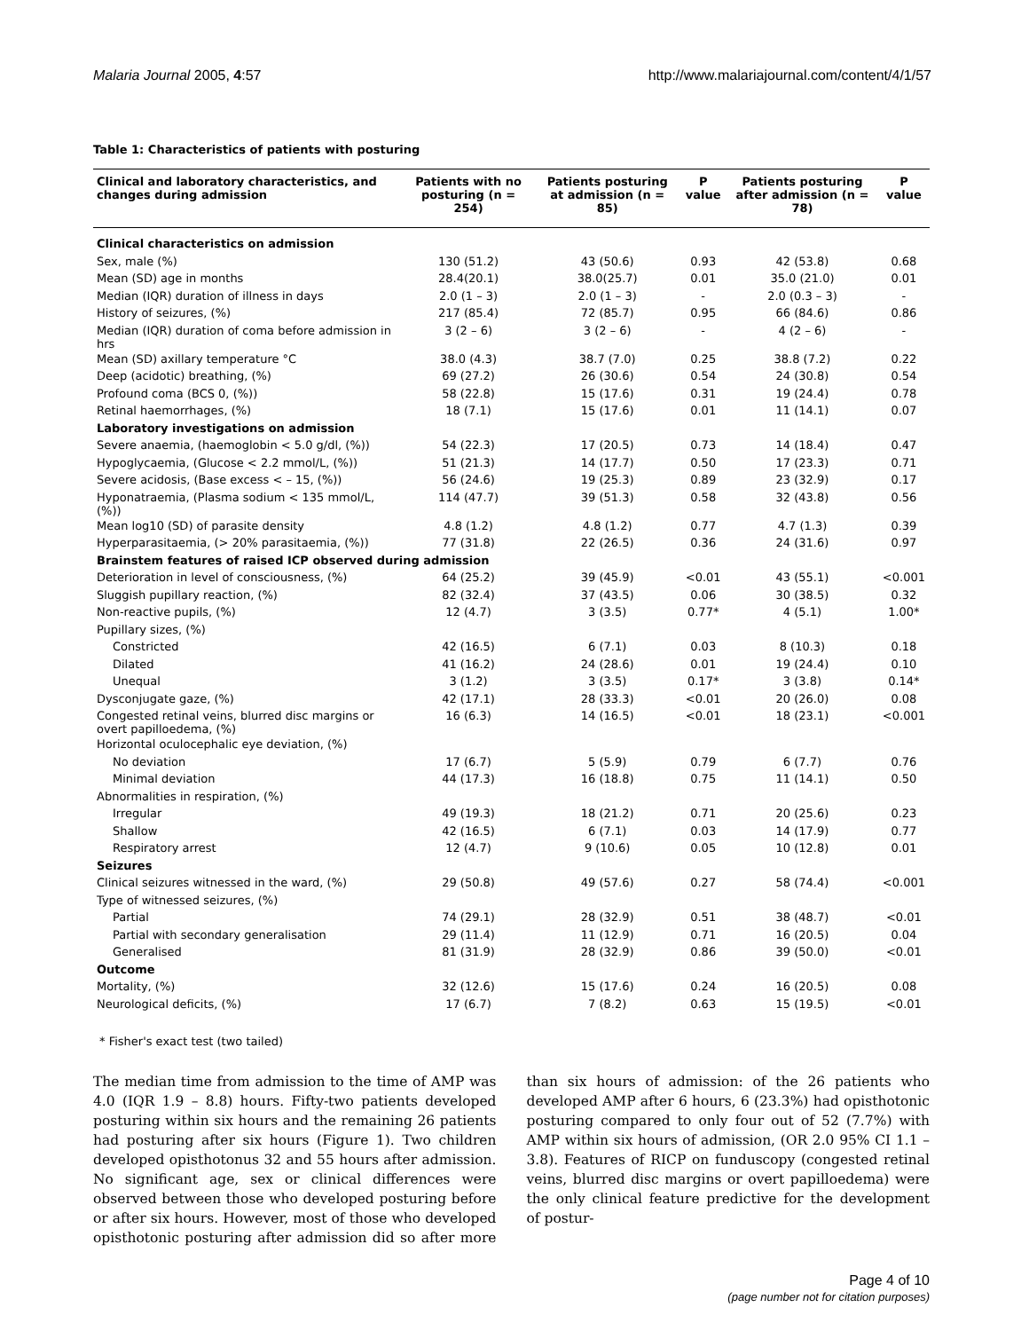Malaria Journal 2005, 4:57 http://www.malariajournal.com/content/4/1/57
Table 1: Characteristics of patients with posturing
| Clinical and laboratory characteristics, and changes during admission | Patients with no posturing (n = 254) | Patients posturing at admission (n = 85) | P value | Patients posturing after admission (n = 78) | P value |
| --- | --- | --- | --- | --- | --- |
| Clinical characteristics on admission | | | | | |
| Sex, male (%) | 130 (51.2) | 43 (50.6) | 0.93 | 42 (53.8) | 0.68 |
| Mean (SD) age in months | 28.4(20.1) | 38.0(25.7) | 0.01 | 35.0 (21.0) | 0.01 |
| Median (IQR) duration of illness in days | 2.0 (1 – 3) | 2.0 (1 – 3) | - | 2.0 (0.3 – 3) | - |
| History of seizures, (%) | 217 (85.4) | 72 (85.7) | 0.95 | 66 (84.6) | 0.86 |
| Median (IQR) duration of coma before admission in hrs | 3 (2 – 6) | 3 (2 – 6) | - | 4 (2 – 6) | - |
| Mean (SD) axillary temperature °C | 38.0 (4.3) | 38.7 (7.0) | 0.25 | 38.8 (7.2) | 0.22 |
| Deep (acidotic) breathing, (%) | 69 (27.2) | 26 (30.6) | 0.54 | 24 (30.8) | 0.54 |
| Profound coma (BCS 0, (%)) | 58 (22.8) | 15 (17.6) | 0.31 | 19 (24.4) | 0.78 |
| Retinal haemorrhages, (%) | 18 (7.1) | 15 (17.6) | 0.01 | 11 (14.1) | 0.07 |
| Laboratory investigations on admission | | | | | |
| Severe anaemia, (haemoglobin < 5.0 g/dl, (%)) | 54 (22.3) | 17 (20.5) | 0.73 | 14 (18.4) | 0.47 |
| Hypoglycaemia, (Glucose < 2.2 mmol/L, (%)) | 51 (21.3) | 14 (17.7) | 0.50 | 17 (23.3) | 0.71 |
| Severe acidosis, (Base excess < – 15, (%)) | 56 (24.6) | 19 (25.3) | 0.89 | 23 (32.9) | 0.17 |
| Hyponatraemia, (Plasma sodium < 135 mmol/L, (%)) | 114 (47.7) | 39 (51.3) | 0.58 | 32 (43.8) | 0.56 |
| Mean log10 (SD) of parasite density | 4.8 (1.2) | 4.8 (1.2) | 0.77 | 4.7 (1.3) | 0.39 |
| Hyperparasitaemia, (> 20% parasitaemia, (%)) | 77 (31.8) | 22 (26.5) | 0.36 | 24 (31.6) | 0.97 |
| Brainstem features of raised ICP observed during admission | | | | | |
| Deterioration in level of consciousness, (%) | 64 (25.2) | 39 (45.9) | <0.01 | 43 (55.1) | <0.001 |
| Sluggish pupillary reaction, (%) | 82 (32.4) | 37 (43.5) | 0.06 | 30 (38.5) | 0.32 |
| Non-reactive pupils, (%) | 12 (4.7) | 3 (3.5) | 0.77* | 4 (5.1) | 1.00* |
| Pupillary sizes, (%) | | | | | |
| Constricted | 42 (16.5) | 6 (7.1) | 0.03 | 8 (10.3) | 0.18 |
| Dilated | 41 (16.2) | 24 (28.6) | 0.01 | 19 (24.4) | 0.10 |
| Unequal | 3 (1.2) | 3 (3.5) | 0.17* | 3 (3.8) | 0.14* |
| Dysconjugate gaze, (%) | 42 (17.1) | 28 (33.3) | <0.01 | 20 (26.0) | 0.08 |
| Congested retinal veins, blurred disc margins or overt papilloedema, (%) | 16 (6.3) | 14 (16.5) | <0.01 | 18 (23.1) | <0.001 |
| Horizontal oculocephalic eye deviation, (%) | | | | | |
| No deviation | 17 (6.7) | 5 (5.9) | 0.79 | 6 (7.7) | 0.76 |
| Minimal deviation | 44 (17.3) | 16 (18.8) | 0.75 | 11 (14.1) | 0.50 |
| Abnormalities in respiration, (%) | | | | | |
| Irregular | 49 (19.3) | 18 (21.2) | 0.71 | 20 (25.6) | 0.23 |
| Shallow | 42 (16.5) | 6 (7.1) | 0.03 | 14 (17.9) | 0.77 |
| Respiratory arrest | 12 (4.7) | 9 (10.6) | 0.05 | 10 (12.8) | 0.01 |
| Seizures | | | | | |
| Clinical seizures witnessed in the ward, (%) | 29 (50.8) | 49 (57.6) | 0.27 | 58 (74.4) | <0.001 |
| Type of witnessed seizures, (%) | | | | | |
| Partial | 74 (29.1) | 28 (32.9) | 0.51 | 38 (48.7) | <0.01 |
| Partial with secondary generalisation | 29 (11.4) | 11 (12.9) | 0.71 | 16 (20.5) | 0.04 |
| Generalised | 81 (31.9) | 28 (32.9) | 0.86 | 39 (50.0) | <0.01 |
| Outcome | | | | | |
| Mortality, (%) | 32 (12.6) | 15 (17.6) | 0.24 | 16 (20.5) | 0.08 |
| Neurological deficits, (%) | 17 (6.7) | 7 (8.2) | 0.63 | 15 (19.5) | <0.01 |
* Fisher's exact test (two tailed)
The median time from admission to the time of AMP was 4.0 (IQR 1.9 – 8.8) hours. Fifty-two patients developed posturing within six hours and the remaining 26 patients had posturing after six hours (Figure 1). Two children developed opisthotonus 32 and 55 hours after admission. No significant age, sex or clinical differences were observed between those who developed posturing before or after six hours. However, most of those who developed opisthotonic posturing after admission did so after more than six hours of admission: of the 26 patients who developed AMP after 6 hours, 6 (23.3%) had opisthotonic posturing compared to only four out of 52 (7.7%) with AMP within six hours of admission, (OR 2.0 95% CI 1.1 – 3.8). Features of RICP on funduscopy (congested retinal veins, blurred disc margins or overt papilloedema) were the only clinical feature predictive for the development of postur-
Page 4 of 10
(page number not for citation purposes)